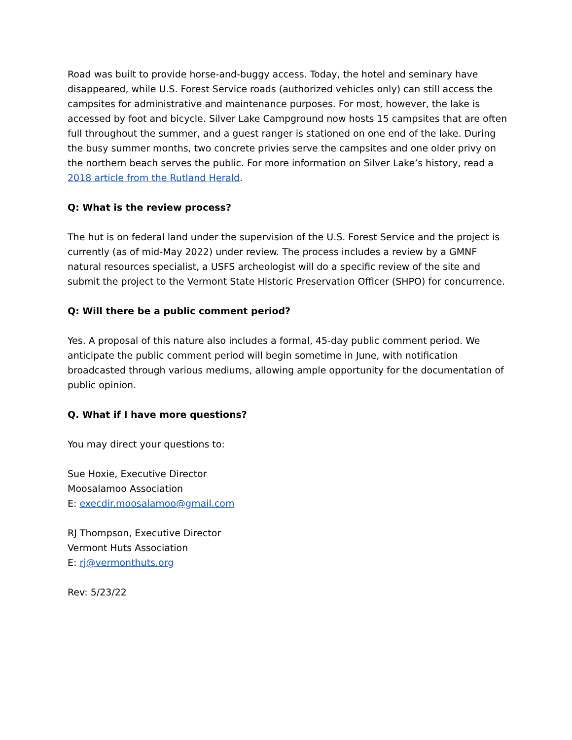Road was built to provide horse-and-buggy access. Today, the hotel and seminary have disappeared, while U.S. Forest Service roads (authorized vehicles only) can still access the campsites for administrative and maintenance purposes. For most, however, the lake is accessed by foot and bicycle. Silver Lake Campground now hosts 15 campsites that are often full throughout the summer, and a guest ranger is stationed on one end of the lake. During the busy summer months, two concrete privies serve the campsites and one older privy on the northern beach serves the public. For more information on Silver Lake’s history, read a 2018 article from the Rutland Herald.
Q: What is the review process?
The hut is on federal land under the supervision of the U.S. Forest Service and the project is currently (as of mid-May 2022) under review. The process includes a review by a GMNF natural resources specialist, a USFS archeologist will do a specific review of the site and submit the project to the Vermont State Historic Preservation Officer (SHPO) for concurrence.
Q: Will there be a public comment period?
Yes. A proposal of this nature also includes a formal, 45-day public comment period. We anticipate the public comment period will begin sometime in June, with notification broadcasted through various mediums, allowing ample opportunity for the documentation of public opinion.
Q. What if I have more questions?
You may direct your questions to:
Sue Hoxie, Executive Director
Moosalamoo Association
E: execdir.moosalamoo@gmail.com
RJ Thompson, Executive Director
Vermont Huts Association
E: rj@vermonthuts.org
Rev: 5/23/22